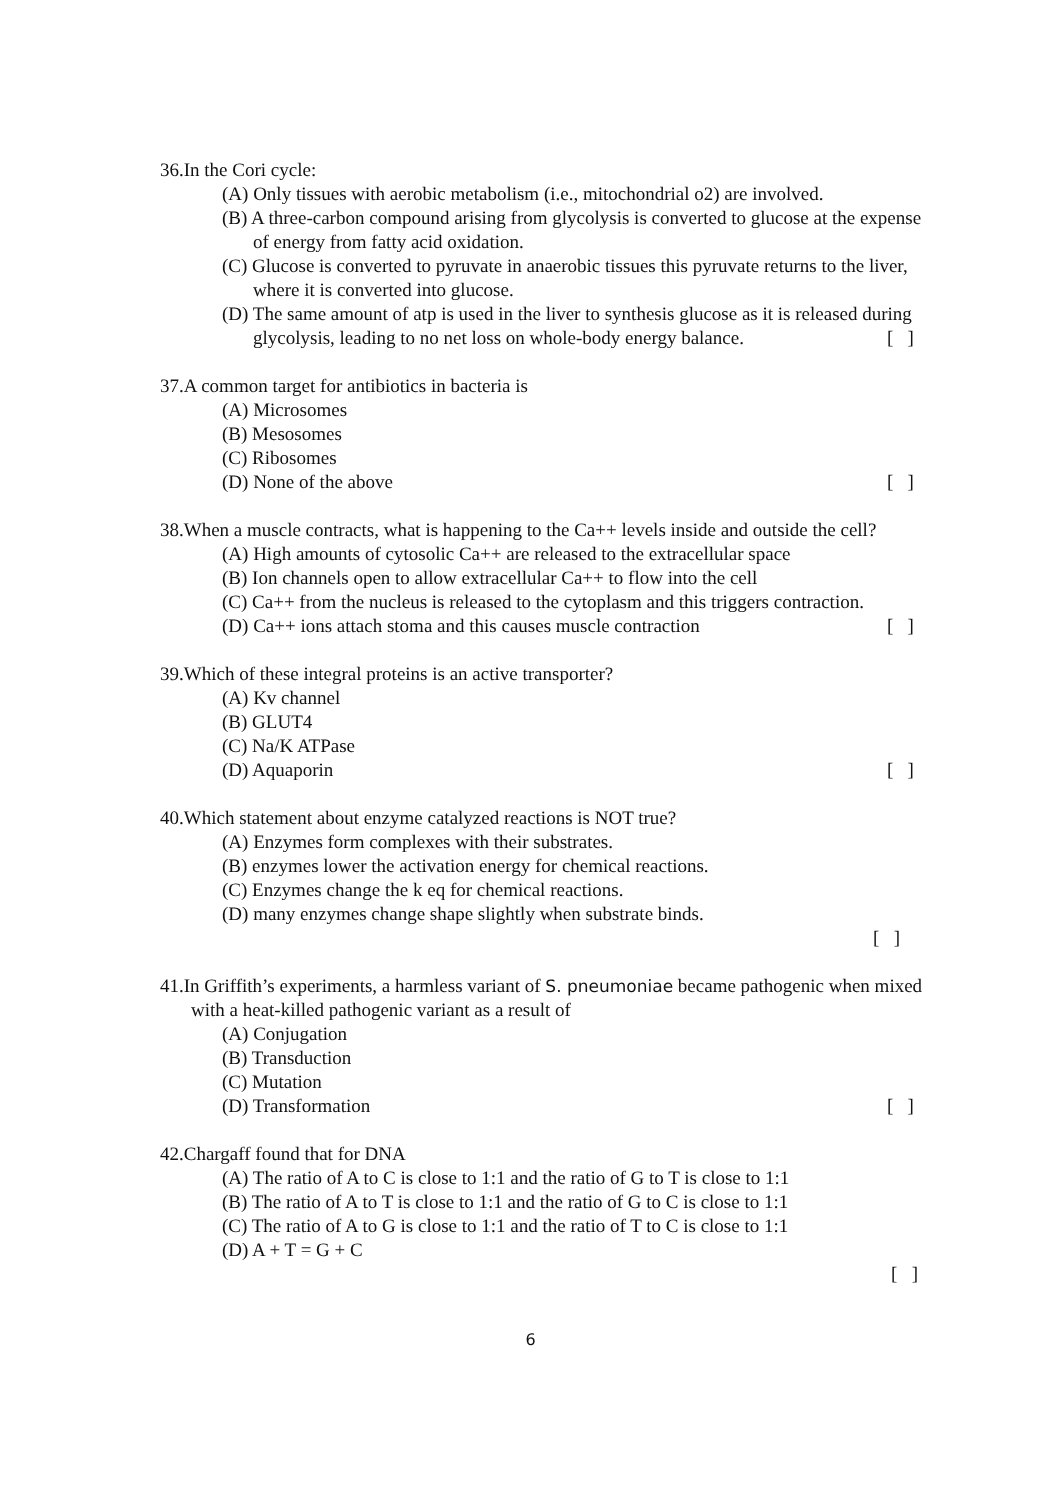36.In the Cori cycle:
(A) Only tissues with aerobic metabolism (i.e., mitochondrial o2) are involved.
(B) A three-carbon compound arising from glycolysis is converted to glucose at the expense of energy from fatty acid oxidation.
(C) Glucose is converted to pyruvate in anaerobic tissues this pyruvate returns to the liver, where it is converted into glucose.
(D) The same amount of atp is used in the liver to synthesis glucose as it is released during glycolysis, leading to no net loss on whole-body energy balance. [ ]
37.A common target for antibiotics in bacteria is
(A) Microsomes
(B) Mesosomes
(C) Ribosomes
(D) None of the above [ ]
38.When a muscle contracts, what is happening to the Ca++ levels inside and outside the cell?
(A) High amounts of cytosolic Ca++ are released to the extracellular space
(B) Ion channels open to allow extracellular Ca++ to flow into the cell
(C) Ca++ from the nucleus is released to the cytoplasm and this triggers contraction.
(D) Ca++ ions attach stoma and this causes muscle contraction [ ]
39.Which of these integral proteins is an active transporter?
(A) Kv channel
(B) GLUT4
(C) Na/K ATPase
(D) Aquaporin [ ]
40.Which statement about enzyme catalyzed reactions is NOT true?
(A) Enzymes form complexes with their substrates.
(B) enzymes lower the activation energy for chemical reactions.
(C) Enzymes change the k eq for chemical reactions.
(D) many enzymes change shape slightly when substrate binds.
[ ]
41.In Griffith’s experiments, a harmless variant of S. pneumoniae became pathogenic when mixed with a heat-killed pathogenic variant as a result of
(A) Conjugation
(B) Transduction
(C) Mutation
(D) Transformation [ ]
42.Chargaff found that for DNA
(A) The ratio of A to C is close to 1:1 and the ratio of G to T is close to 1:1
(B) The ratio of A to T is close to 1:1 and the ratio of G to C is close to 1:1
(C) The ratio of A to G is close to 1:1 and the ratio of T to C is close to 1:1
(D) A + T = G + C
[ ]
6